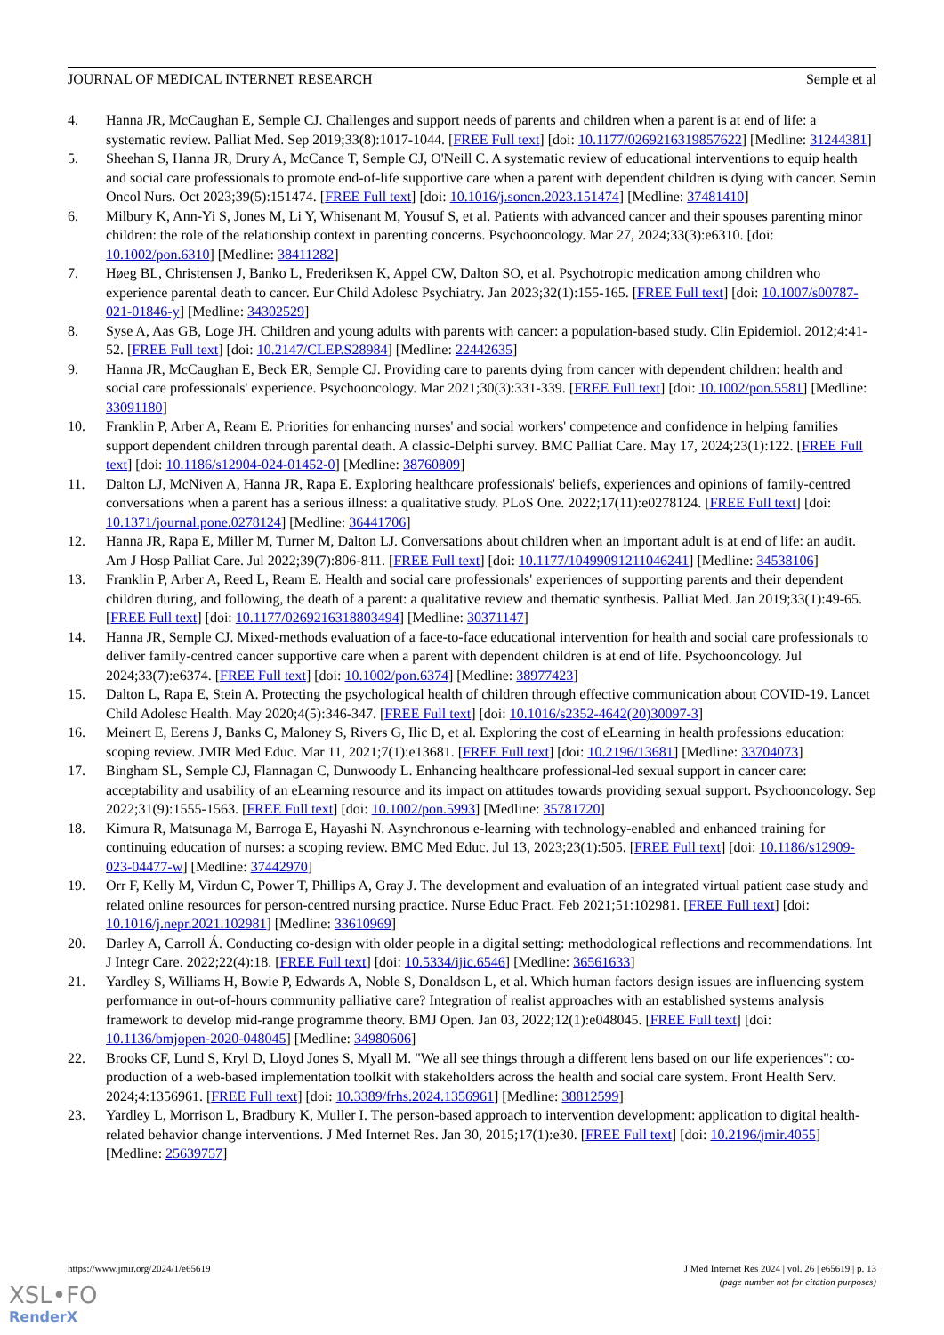JOURNAL OF MEDICAL INTERNET RESEARCH Semple et al
4. Hanna JR, McCaughan E, Semple CJ. Challenges and support needs of parents and children when a parent is at end of life: a systematic review. Palliat Med. Sep 2019;33(8):1017-1044. [FREE Full text] [doi: 10.1177/0269216319857622] [Medline: 31244381]
5. Sheehan S, Hanna JR, Drury A, McCance T, Semple CJ, O'Neill C. A systematic review of educational interventions to equip health and social care professionals to promote end-of-life supportive care when a parent with dependent children is dying with cancer. Semin Oncol Nurs. Oct 2023;39(5):151474. [FREE Full text] [doi: 10.1016/j.soncn.2023.151474] [Medline: 37481410]
6. Milbury K, Ann-Yi S, Jones M, Li Y, Whisenant M, Yousuf S, et al. Patients with advanced cancer and their spouses parenting minor children: the role of the relationship context in parenting concerns. Psychooncology. Mar 27, 2024;33(3):e6310. [doi: 10.1002/pon.6310] [Medline: 38411282]
7. Høeg BL, Christensen J, Banko L, Frederiksen K, Appel CW, Dalton SO, et al. Psychotropic medication among children who experience parental death to cancer. Eur Child Adolesc Psychiatry. Jan 2023;32(1):155-165. [FREE Full text] [doi: 10.1007/s00787-021-01846-y] [Medline: 34302529]
8. Syse A, Aas GB, Loge JH. Children and young adults with parents with cancer: a population-based study. Clin Epidemiol. 2012;4:41-52. [FREE Full text] [doi: 10.2147/CLEP.S28984] [Medline: 22442635]
9. Hanna JR, McCaughan E, Beck ER, Semple CJ. Providing care to parents dying from cancer with dependent children: health and social care professionals' experience. Psychooncology. Mar 2021;30(3):331-339. [FREE Full text] [doi: 10.1002/pon.5581] [Medline: 33091180]
10. Franklin P, Arber A, Ream E. Priorities for enhancing nurses' and social workers' competence and confidence in helping families support dependent children through parental death. A classic-Delphi survey. BMC Palliat Care. May 17, 2024;23(1):122. [FREE Full text] [doi: 10.1186/s12904-024-01452-0] [Medline: 38760809]
11. Dalton LJ, McNiven A, Hanna JR, Rapa E. Exploring healthcare professionals' beliefs, experiences and opinions of family-centred conversations when a parent has a serious illness: a qualitative study. PLoS One. 2022;17(11):e0278124. [FREE Full text] [doi: 10.1371/journal.pone.0278124] [Medline: 36441706]
12. Hanna JR, Rapa E, Miller M, Turner M, Dalton LJ. Conversations about children when an important adult is at end of life: an audit. Am J Hosp Palliat Care. Jul 2022;39(7):806-811. [FREE Full text] [doi: 10.1177/10499091211046241] [Medline: 34538106]
13. Franklin P, Arber A, Reed L, Ream E. Health and social care professionals' experiences of supporting parents and their dependent children during, and following, the death of a parent: a qualitative review and thematic synthesis. Palliat Med. Jan 2019;33(1):49-65. [FREE Full text] [doi: 10.1177/0269216318803494] [Medline: 30371147]
14. Hanna JR, Semple CJ. Mixed-methods evaluation of a face-to-face educational intervention for health and social care professionals to deliver family-centred cancer supportive care when a parent with dependent children is at end of life. Psychooncology. Jul 2024;33(7):e6374. [FREE Full text] [doi: 10.1002/pon.6374] [Medline: 38977423]
15. Dalton L, Rapa E, Stein A. Protecting the psychological health of children through effective communication about COVID-19. Lancet Child Adolesc Health. May 2020;4(5):346-347. [FREE Full text] [doi: 10.1016/s2352-4642(20)30097-3]
16. Meinert E, Eerens J, Banks C, Maloney S, Rivers G, Ilic D, et al. Exploring the cost of eLearning in health professions education: scoping review. JMIR Med Educ. Mar 11, 2021;7(1):e13681. [FREE Full text] [doi: 10.2196/13681] [Medline: 33704073]
17. Bingham SL, Semple CJ, Flannagan C, Dunwoody L. Enhancing healthcare professional-led sexual support in cancer care: acceptability and usability of an eLearning resource and its impact on attitudes towards providing sexual support. Psychooncology. Sep 2022;31(9):1555-1563. [FREE Full text] [doi: 10.1002/pon.5993] [Medline: 35781720]
18. Kimura R, Matsunaga M, Barroga E, Hayashi N. Asynchronous e-learning with technology-enabled and enhanced training for continuing education of nurses: a scoping review. BMC Med Educ. Jul 13, 2023;23(1):505. [FREE Full text] [doi: 10.1186/s12909-023-04477-w] [Medline: 37442970]
19. Orr F, Kelly M, Virdun C, Power T, Phillips A, Gray J. The development and evaluation of an integrated virtual patient case study and related online resources for person-centred nursing practice. Nurse Educ Pract. Feb 2021;51:102981. [FREE Full text] [doi: 10.1016/j.nepr.2021.102981] [Medline: 33610969]
20. Darley A, Carroll Á. Conducting co-design with older people in a digital setting: methodological reflections and recommendations. Int J Integr Care. 2022;22(4):18. [FREE Full text] [doi: 10.5334/ijic.6546] [Medline: 36561633]
21. Yardley S, Williams H, Bowie P, Edwards A, Noble S, Donaldson L, et al. Which human factors design issues are influencing system performance in out-of-hours community palliative care? Integration of realist approaches with an established systems analysis framework to develop mid-range programme theory. BMJ Open. Jan 03, 2022;12(1):e048045. [FREE Full text] [doi: 10.1136/bmjopen-2020-048045] [Medline: 34980606]
22. Brooks CF, Lund S, Kryl D, Lloyd Jones S, Myall M. "We all see things through a different lens based on our life experiences": co-production of a web-based implementation toolkit with stakeholders across the health and social care system. Front Health Serv. 2024;4:1356961. [FREE Full text] [doi: 10.3389/frhs.2024.1356961] [Medline: 38812599]
23. Yardley L, Morrison L, Bradbury K, Muller I. The person-based approach to intervention development: application to digital health-related behavior change interventions. J Med Internet Res. Jan 30, 2015;17(1):e30. [FREE Full text] [doi: 10.2196/jmir.4055] [Medline: 25639757]
https://www.jmir.org/2024/1/e65619 J Med Internet Res 2024 | vol. 26 | e65619 | p. 13
(page number not for citation purposes)
XSL•FO
RenderX